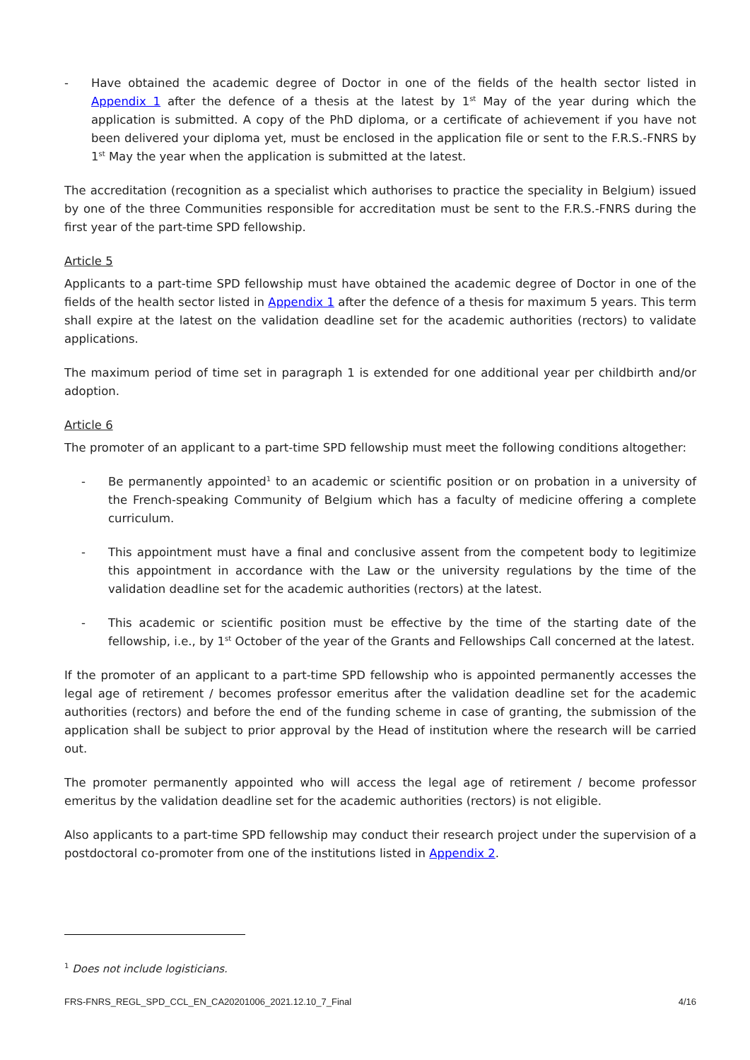- Have obtained the academic degree of Doctor in one of the fields of the health sector listed in Appendix 1 after the defence of a thesis at the latest by 1<sup>st</sup> May of the year during which the application is submitted. A copy of the PhD diploma, or a certificate of achievement if you have not been delivered your diploma yet, must be enclosed in the application file or sent to the F.R.S.-FNRS by 1<sup>st</sup> May the year when the application is submitted at the latest.
The accreditation (recognition as a specialist which authorises to practice the speciality in Belgium) issued by one of the three Communities responsible for accreditation must be sent to the F.R.S.-FNRS during the first year of the part-time SPD fellowship.
Article 5
Applicants to a part-time SPD fellowship must have obtained the academic degree of Doctor in one of the fields of the health sector listed in Appendix 1 after the defence of a thesis for maximum 5 years. This term shall expire at the latest on the validation deadline set for the academic authorities (rectors) to validate applications.
The maximum period of time set in paragraph 1 is extended for one additional year per childbirth and/or adoption.
Article 6
The promoter of an applicant to a part-time SPD fellowship must meet the following conditions altogether:
- Be permanently appointed<sup>1</sup> to an academic or scientific position or on probation in a university of the French-speaking Community of Belgium which has a faculty of medicine offering a complete curriculum.
- This appointment must have a final and conclusive assent from the competent body to legitimize this appointment in accordance with the Law or the university regulations by the time of the validation deadline set for the academic authorities (rectors) at the latest.
- This academic or scientific position must be effective by the time of the starting date of the fellowship, i.e., by 1<sup>st</sup> October of the year of the Grants and Fellowships Call concerned at the latest.
If the promoter of an applicant to a part-time SPD fellowship who is appointed permanently accesses the legal age of retirement / becomes professor emeritus after the validation deadline set for the academic authorities (rectors) and before the end of the funding scheme in case of granting, the submission of the application shall be subject to prior approval by the Head of institution where the research will be carried out.
The promoter permanently appointed who will access the legal age of retirement / become professor emeritus by the validation deadline set for the academic authorities (rectors) is not eligible.
Also applicants to a part-time SPD fellowship may conduct their research project under the supervision of a postdoctoral co-promoter from one of the institutions listed in Appendix 2.
<sup>1</sup> Does not include logisticians.
FRS-FNRS_REGL_SPD_CCL_EN_CA20201006_2021.12.10_7_Final 4/16